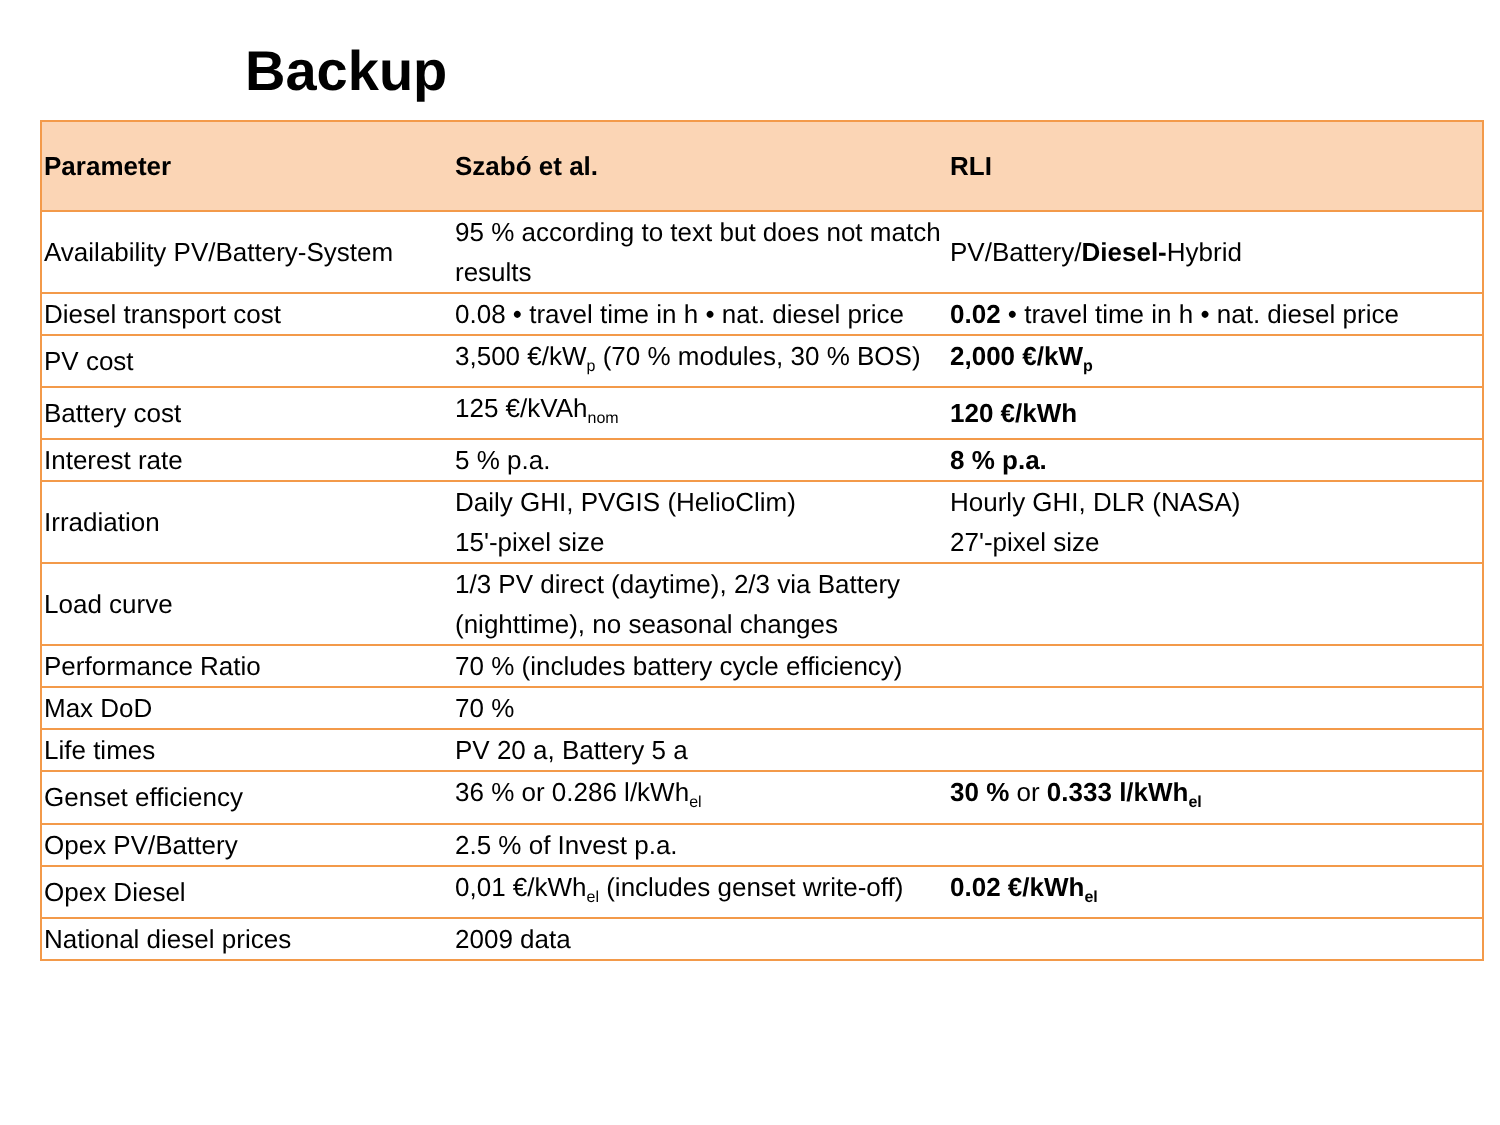Backup
| Parameter | Szabó et al. | RLI |
| --- | --- | --- |
| Availability PV/Battery-System | 95 % according to text but does not match results | PV/Battery/ Diesel- Hybrid |
| Diesel transport cost | 0.08 • travel time in h • nat. diesel price | 0.02 • travel time in h • nat. diesel price |
| PV cost | 3,500 €/kW<sub>p</sub> (70 % modules, 30 % BOS) | 2,000 €/kW<sub>p</sub> |
| Battery cost | 125 €/kVAh<sub>nom</sub> | 120 €/kWh |
| Interest rate | 5 % p.a. | 8 % p.a. |
| Irradiation | Daily GHI, PVGIS (HelioClim) 15'-pixel size | Hourly GHI, DLR (NASA) 27'-pixel size |
| Load curve | 1/3 PV direct (daytime), 2/3 via Battery (nighttime), no seasonal changes | |
| Performance Ratio | 70 % (includes battery cycle efficiency) | |
| Max DoD | 70 % | |
| Life times | PV 20 a, Battery 5 a | |
| Genset efficiency | 36 % or 0.286 l/kWh<sub>el</sub> | 30 % or 0.333 l/kWh<sub>el</sub> |
| Opex PV/Battery | 2.5 % of Invest p.a. | |
| Opex Diesel | 0,01 €/kWh<sub>el</sub> (includes genset write-off) | 0.02 €/kWh<sub>el</sub> |
| National diesel prices | 2009 data | |